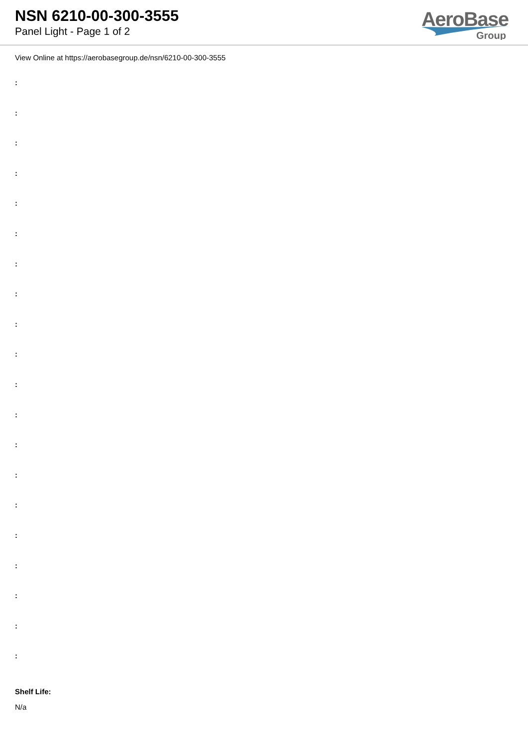NSN 6210-00-300-3555
Panel Light - Page 1 of 2
AeroBase
Group
View Online at https://aerobasegroup.de/nsn/6210-00-300-3555
:
:
:
:
:
:
:
:
:
:
:
:
:
:
:
:
:
:
:
:
Shelf Life:
N/a